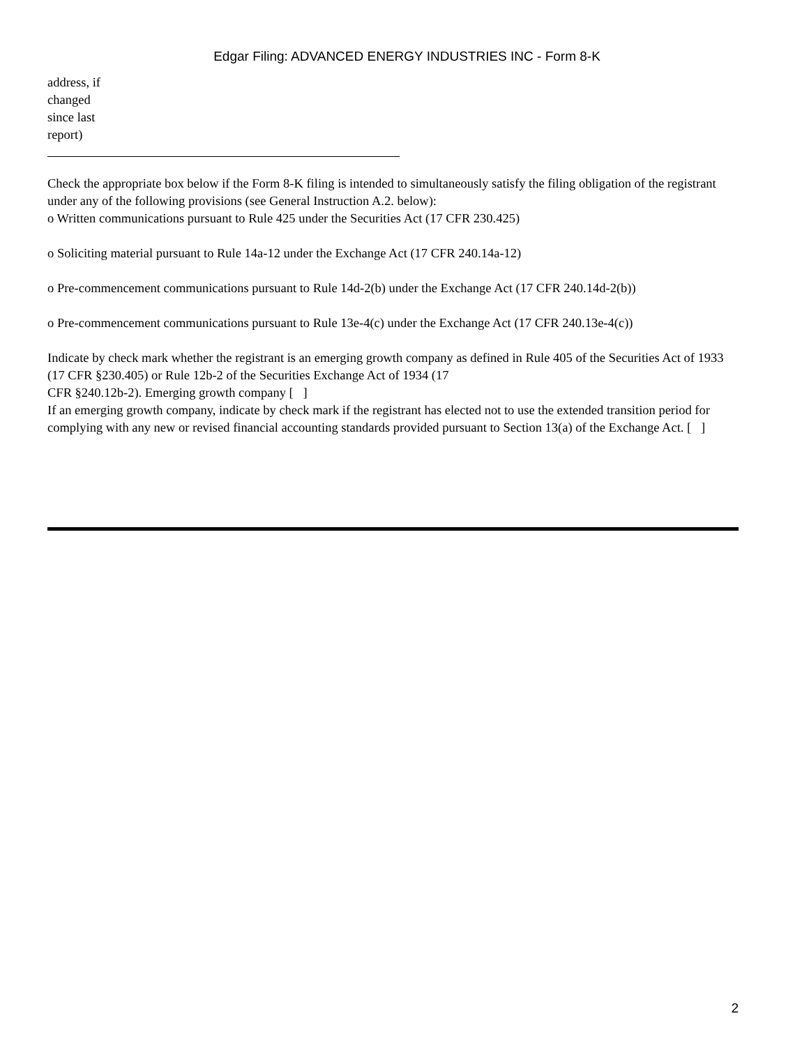Edgar Filing: ADVANCED ENERGY INDUSTRIES INC - Form 8-K
address, if
changed
since last
report)
Check the appropriate box below if the Form 8-K filing is intended to simultaneously satisfy the filing obligation of the registrant under any of the following provisions (see General Instruction A.2. below):
o Written communications pursuant to Rule 425 under the Securities Act (17 CFR 230.425)
o Soliciting material pursuant to Rule 14a-12 under the Exchange Act (17 CFR 240.14a-12)
o Pre-commencement communications pursuant to Rule 14d-2(b) under the Exchange Act (17 CFR 240.14d-2(b))
o Pre-commencement communications pursuant to Rule 13e-4(c) under the Exchange Act (17 CFR 240.13e-4(c))
Indicate by check mark whether the registrant is an emerging growth company as defined in Rule 405 of the Securities Act of 1933 (17 CFR §230.405) or Rule 12b-2 of the Securities Exchange Act of 1934 (17
CFR §240.12b-2). Emerging growth company [ ]
If an emerging growth company, indicate by check mark if the registrant has elected not to use the extended transition period for complying with any new or revised financial accounting standards provided pursuant to Section 13(a) of the Exchange Act. [ ]
2